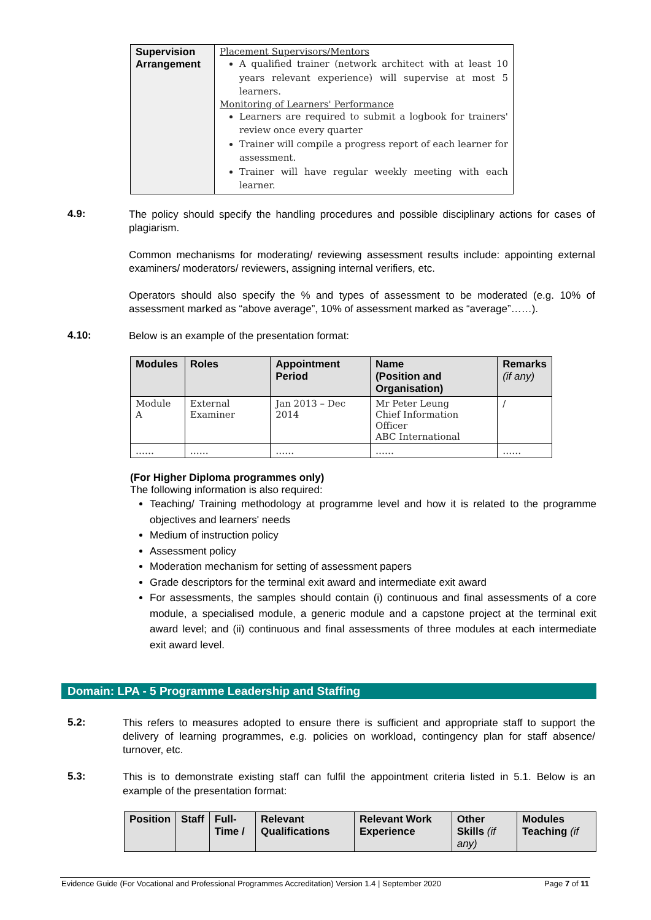| Supervision Arrangement | Placement Supervisors/Mentors A qualified trainer (network architect with at least 10 years relevant experience) will supervise at most 5 learners. Monitoring of Learners' Performance Learners are required to submit a logbook for trainers' review once every quarter Trainer will compile a progress report of each learner for assessment. Trainer will have regular weekly meeting with each learner. |
4.9:
The policy should specify the handling procedures and possible disciplinary actions for cases of plagiarism.
Common mechanisms for moderating/ reviewing assessment results include: appointing external examiners/ moderators/ reviewers, assigning internal verifiers, etc.
Operators should also specify the % and types of assessment to be moderated (e.g. 10% of assessment marked as “above average”, 10% of assessment marked as “average”……).
4.10:
Below is an example of the presentation format:
| Modules | Roles | Appointment Period | Name (Position and Organisation) | Remarks (if any) |
| --- | --- | --- | --- | --- |
| Module A | External Examiner | Jan 2013 – Dec 2014 | Mr Peter Leung Chief Information Officer ABC International | / |
| …… | …… | …… | …… | …… |
(For Higher Diploma programmes only)
The following information is also required:
Teaching/ Training methodology at programme level and how it is related to the programme objectives and learners' needs
Medium of instruction policy
Assessment policy
Moderation mechanism for setting of assessment papers
Grade descriptors for the terminal exit award and intermediate exit award
For assessments, the samples should contain (i) continuous and final assessments of a core module, a specialised module, a generic module and a capstone project at the terminal exit award level; and (ii) continuous and final assessments of three modules at each intermediate exit award level.
Domain: LPA - 5 Programme Leadership and Staffing
5.2:
This refers to measures adopted to ensure there is sufficient and appropriate staff to support the delivery of learning programmes, e.g. policies on workload, contingency plan for staff absence/ turnover, etc.
5.3:
This is to demonstrate existing staff can fulfil the appointment criteria listed in 5.1. Below is an example of the presentation format:
| Position | Staff | Full-Time / | Relevant Qualifications | Relevant Work Experience | Other Skills (if any) | Modules Teaching (if |
| --- | --- | --- | --- | --- | --- | --- |
Evidence Guide (For Vocational and Professional Programmes Accreditation) Version 1.4 | September 2020 Page 7 of 11